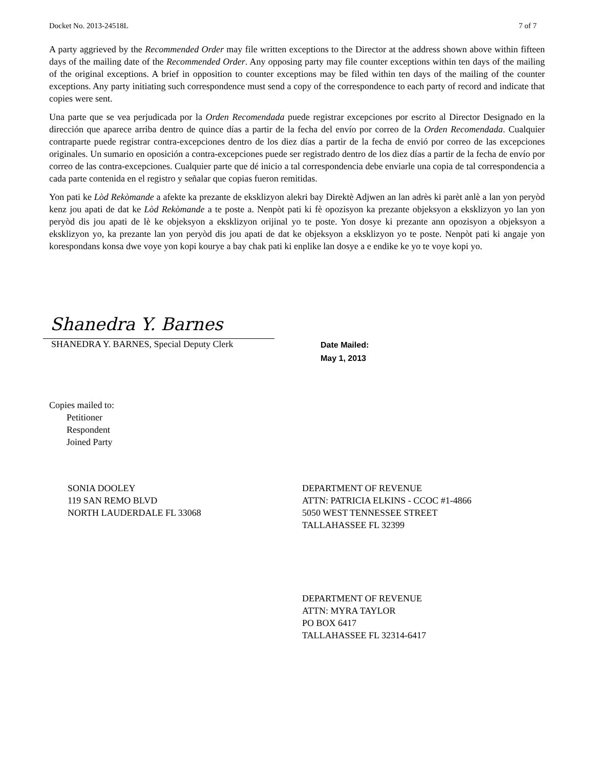Docket No. 2013-24518L 7 of 7
A party aggrieved by the Recommended Order may file written exceptions to the Director at the address shown above within fifteen days of the mailing date of the Recommended Order. Any opposing party may file counter exceptions within ten days of the mailing of the original exceptions. A brief in opposition to counter exceptions may be filed within ten days of the mailing of the counter exceptions. Any party initiating such correspondence must send a copy of the correspondence to each party of record and indicate that copies were sent.
Una parte que se vea perjudicada por la Orden Recomendada puede registrar excepciones por escrito al Director Designado en la dirección que aparece arriba dentro de quince días a partir de la fecha del envío por correo de la Orden Recomendada. Cualquier contraparte puede registrar contra-excepciones dentro de los diez días a partir de la fecha de envió por correo de las excepciones originales. Un sumario en oposición a contra-excepciones puede ser registrado dentro de los diez días a partir de la fecha de envío por correo de las contra-excepciones. Cualquier parte que dé inicio a tal correspondencia debe enviarle una copia de tal correspondencia a cada parte contenida en el registro y señalar que copias fueron remitidas.
Yon pati ke Lòd Rekòmande a afekte ka prezante de eksklizyon alekri bay Direktè Adjwen an lan adrès ki parèt anlè a lan yon peryòd kenz jou apati de dat ke Lòd Rekòmande a te poste a. Nenpòt pati ki fè opozisyon ka prezante objeksyon a eksklizyon yo lan yon peryòd dis jou apati de lè ke objeksyon a eksklizyon orijinal yo te poste. Yon dosye ki prezante ann opozisyon a objeksyon a eksklizyon yo, ka prezante lan yon peryòd dis jou apati de dat ke objeksyon a eksklizyon yo te poste. Nenpòt pati ki angaje yon korespondans konsa dwe voye yon kopi kourye a bay chak pati ki enplike lan dosye a e endike ke yo te voye kopi yo.
Shanedra Y. Barnes
SHANEDRA Y. BARNES, Special Deputy Clerk
Date Mailed:
May 1, 2013
Copies mailed to:
Petitioner
Respondent
Joined Party
SONIA DOOLEY
119 SAN REMO BLVD
NORTH LAUDERDALE FL 33068
DEPARTMENT OF REVENUE
ATTN: PATRICIA ELKINS - CCOC #1-4866
5050 WEST TENNESSEE STREET
TALLAHASSEE FL 32399
DEPARTMENT OF REVENUE
ATTN: MYRA TAYLOR
PO BOX 6417
TALLAHASSEE FL 32314-6417